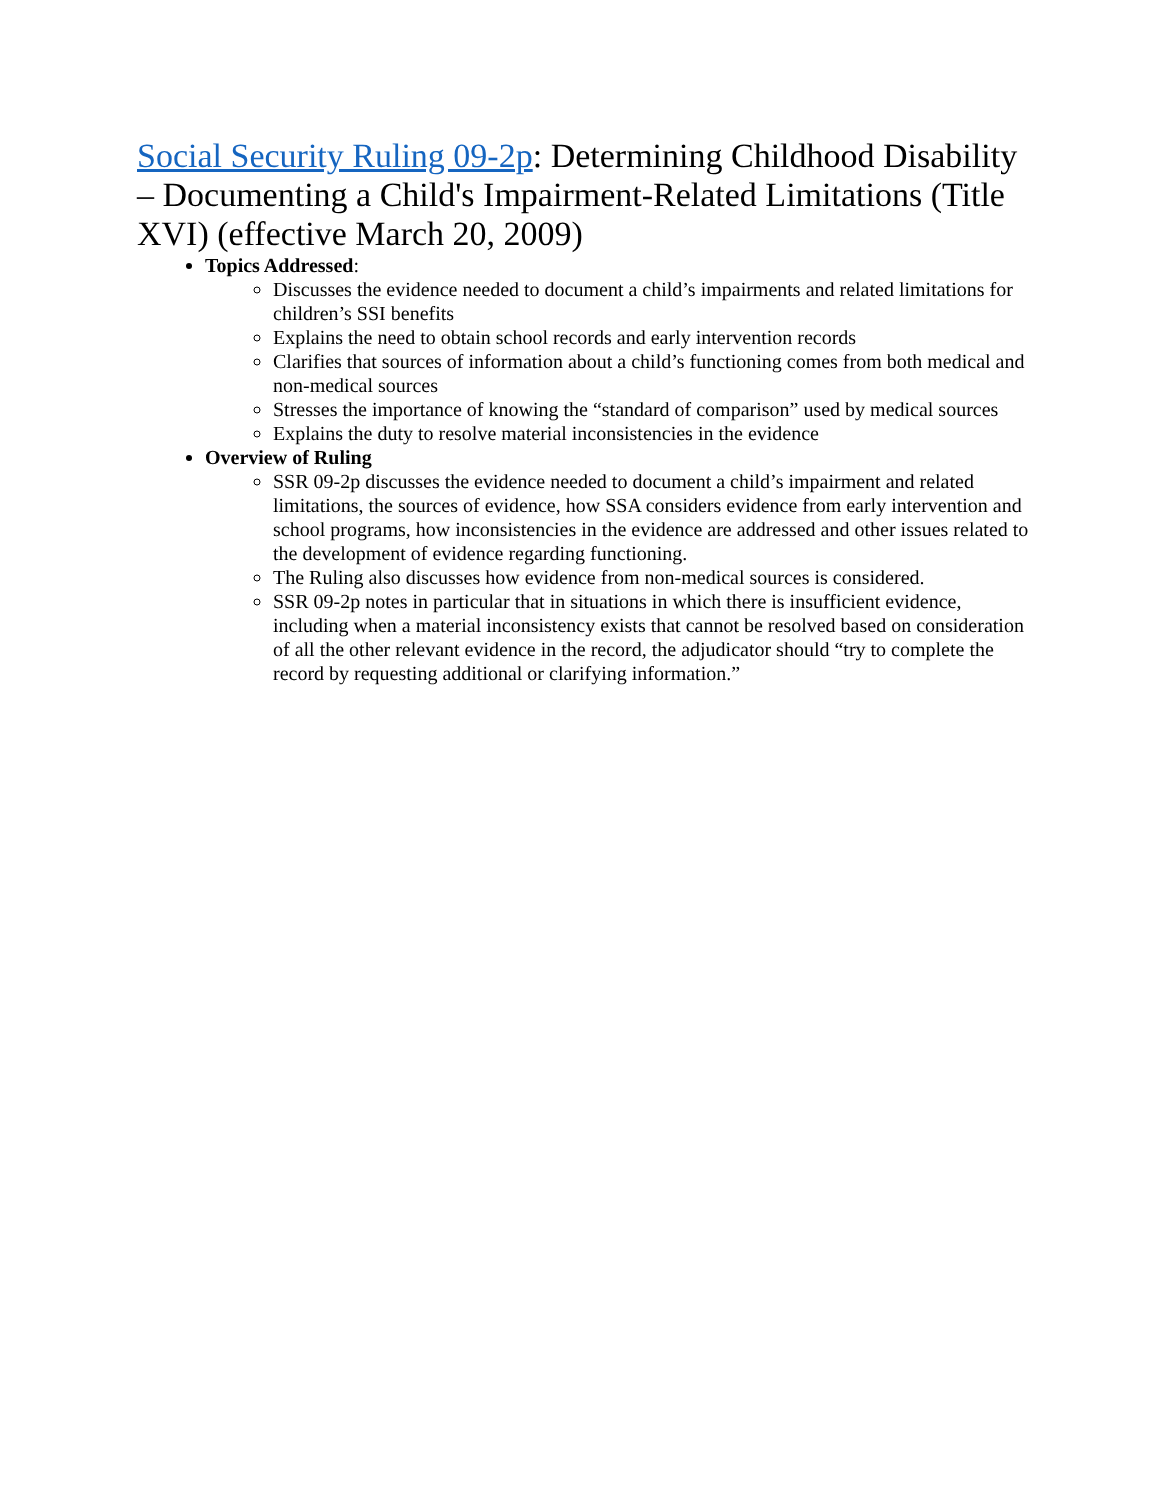Social Security Ruling 09-2p: Determining Childhood Disability – Documenting a Child's Impairment-Related Limitations (Title XVI) (effective March 20, 2009)
Topics Addressed:
Discusses the evidence needed to document a child’s impairments and related limitations for children’s SSI benefits
Explains the need to obtain school records and early intervention records
Clarifies that sources of information about a child’s functioning comes from both medical and non-medical sources
Stresses the importance of knowing the “standard of comparison” used by medical sources
Explains the duty to resolve material inconsistencies in the evidence
Overview of Ruling
SSR 09-2p discusses the evidence needed to document a child’s impairment and related limitations, the sources of evidence, how SSA considers evidence from early intervention and school programs, how inconsistencies in the evidence are addressed and other issues related to the development of evidence regarding functioning.
The Ruling also discusses how evidence from non-medical sources is considered.
SSR 09-2p notes in particular that in situations in which there is insufficient evidence, including when a material inconsistency exists that cannot be resolved based on consideration of all the other relevant evidence in the record, the adjudicator should “try to complete the record by requesting additional or clarifying information.”